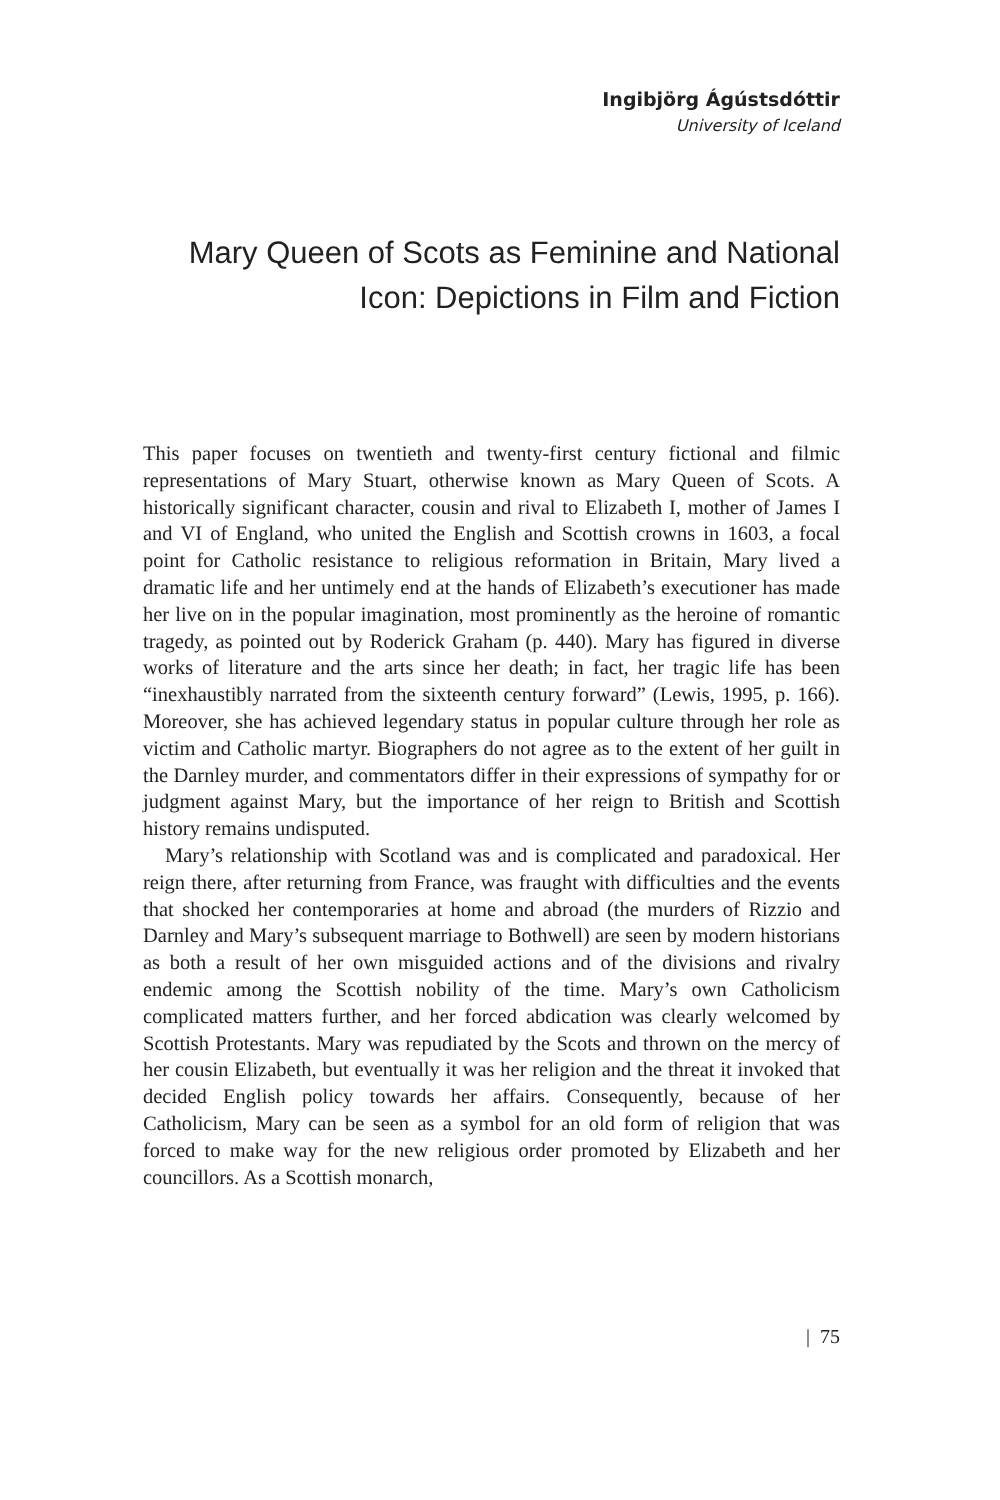Ingibjörg Ágústsdóttir
University of Iceland
Mary Queen of Scots as Feminine and National Icon: Depictions in Film and Fiction
This paper focuses on twentieth and twenty-first century fictional and filmic representations of Mary Stuart, otherwise known as Mary Queen of Scots. A historically significant character, cousin and rival to Elizabeth I, mother of James I and VI of England, who united the English and Scottish crowns in 1603, a focal point for Catholic resistance to religious reformation in Britain, Mary lived a dramatic life and her untimely end at the hands of Elizabeth’s executioner has made her live on in the popular imagination, most prominently as the heroine of romantic tragedy, as pointed out by Roderick Graham (p. 440). Mary has figured in diverse works of literature and the arts since her death; in fact, her tragic life has been “inexhaustibly narrated from the sixteenth century forward” (Lewis, 1995, p. 166). Moreover, she has achieved legendary status in popular culture through her role as victim and Catholic martyr. Biographers do not agree as to the extent of her guilt in the Darnley murder, and commentators differ in their expressions of sympathy for or judgment against Mary, but the importance of her reign to British and Scottish history remains undisputed.
Mary’s relationship with Scotland was and is complicated and paradoxical. Her reign there, after returning from France, was fraught with difficulties and the events that shocked her contemporaries at home and abroad (the murders of Rizzio and Darnley and Mary’s subsequent marriage to Bothwell) are seen by modern historians as both a result of her own misguided actions and of the divisions and rivalry endemic among the Scottish nobility of the time. Mary’s own Catholicism complicated matters further, and her forced abdication was clearly welcomed by Scottish Protestants. Mary was repudiated by the Scots and thrown on the mercy of her cousin Elizabeth, but eventually it was her religion and the threat it invoked that decided English policy towards her affairs. Consequently, because of her Catholicism, Mary can be seen as a symbol for an old form of religion that was forced to make way for the new religious order promoted by Elizabeth and her councillors. As a Scottish monarch,
| 75